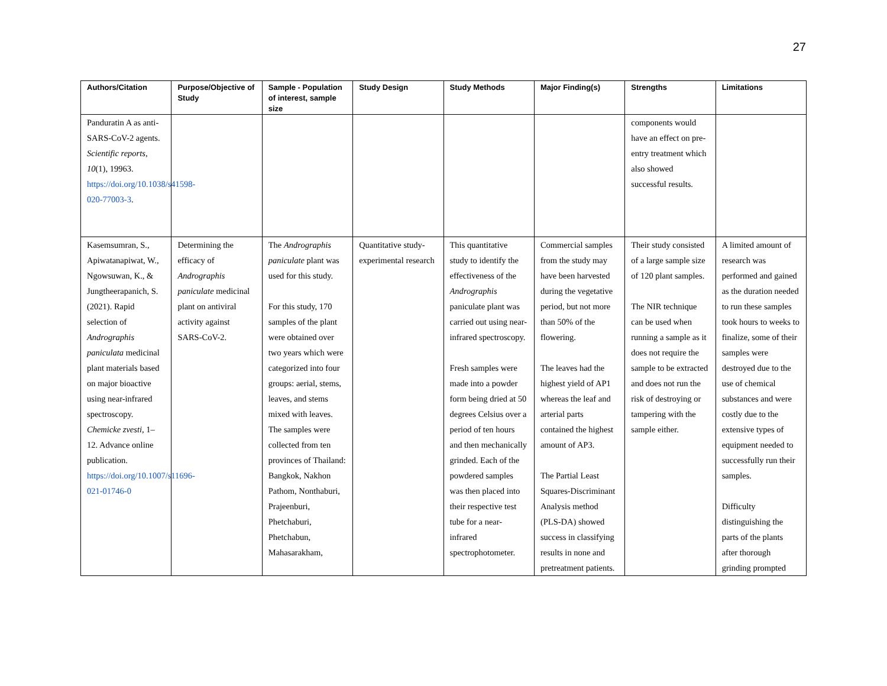27
| Authors/Citation | Purpose/Objective of Study | Sample - Population of interest, sample size | Study Design | Study Methods | Major Finding(s) | Strengths | Limitations |
| --- | --- | --- | --- | --- | --- | --- | --- |
| Panduratin A as anti-SARS-CoV-2 agents. Scientific reports , 10 (1), 19963. https://doi.org/10.1038/s41598-020-77003-3 . | | | | | | components would have an effect on pre-entry treatment which also showed successful results. | |
| Kasemsumran, S., Apiwatanapiwat, W., Ngowsuwan, K., & Jungtheerapanich, S. (2021). Rapid selection of Andrographis paniculata medicinal plant materials based on major bioactive using near-infrared spectroscopy. Chemicke zvesti , 1–12. Advance online publication. https://doi.org/10.1007/s11696-021-01746-0 | Determining the efficacy of Andrographis paniculate medicinal plant on antiviral activity against SARS-CoV-2. | The Andrographis paniculate plant was used for this study. For this study, 170 samples of the plant were obtained over two years which were categorized into four groups: aerial, stems, leaves, and stems mixed with leaves. The samples were collected from ten provinces of Thailand: Bangkok, Nakhon Pathom, Nonthaburi, Prajeenburi, Phetchaburi, Phetchabun, Mahasarakham, | Quantitative study-experimental research | This quantitative study to identify the effectiveness of the Andrographis paniculate plant was carried out using near-infrared spectroscopy. Fresh samples were made into a powder form being dried at 50 degrees Celsius over a period of ten hours and then mechanically grinded. Each of the powdered samples was then placed into their respective test tube for a near-infrared spectrophotometer. | Commercial samples from the study may have been harvested during the vegetative period, but not more than 50% of the flowering. The leaves had the highest yield of AP1 whereas the leaf and arterial parts contained the highest amount of AP3. The Partial Least Squares-Discriminant Analysis method (PLS-DA) showed success in classifying results in none and pretreatment patients. | Their study consisted of a large sample size of 120 plant samples. The NIR technique can be used when running a sample as it does not require the sample to be extracted and does not run the risk of destroying or tampering with the sample either. | A limited amount of research was performed and gained as the duration needed to run these samples took hours to weeks to finalize, some of their samples were destroyed due to the use of chemical substances and were costly due to the extensive types of equipment needed to successfully run their samples. Difficulty distinguishing the parts of the plants after thorough grinding prompted |